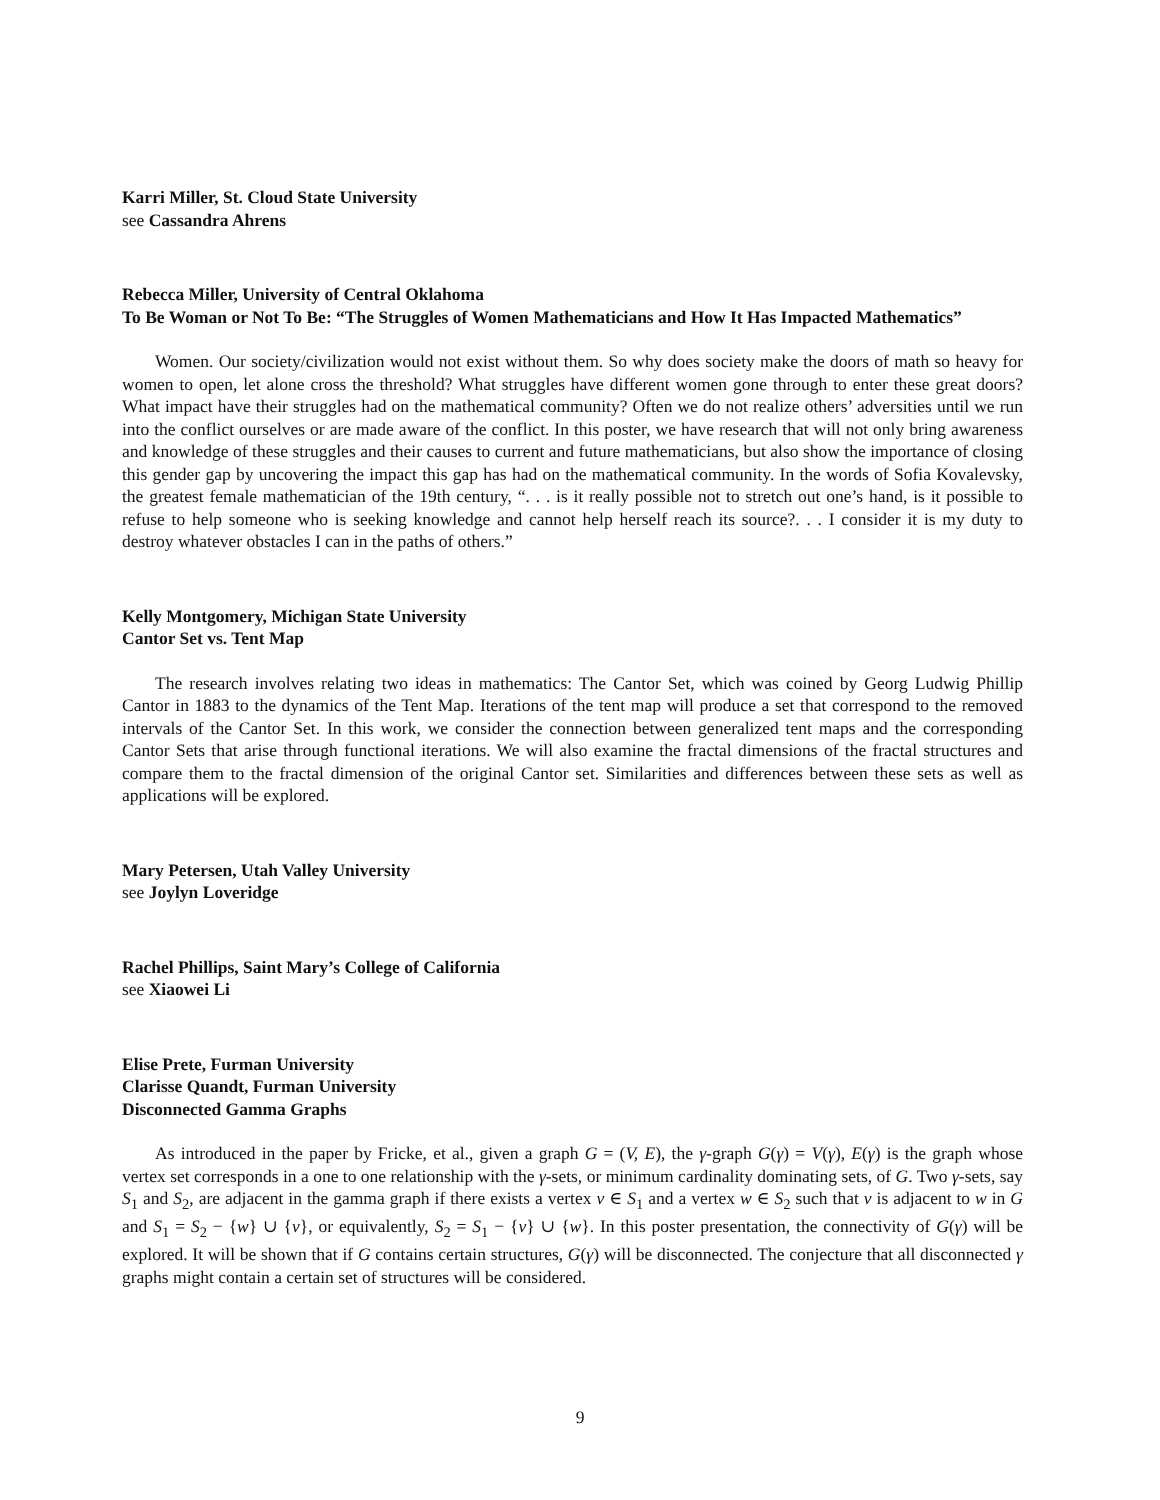Karri Miller, St. Cloud State University
see Cassandra Ahrens
Rebecca Miller, University of Central Oklahoma
To Be Woman or Not To Be: “The Struggles of Women Mathematicians and How It Has Impacted Mathematics”
Women. Our society/civilization would not exist without them. So why does society make the doors of math so heavy for women to open, let alone cross the threshold? What struggles have different women gone through to enter these great doors? What impact have their struggles had on the mathematical community? Often we do not realize others’ adversities until we run into the conflict ourselves or are made aware of the conflict. In this poster, we have research that will not only bring awareness and knowledge of these struggles and their causes to current and future mathematicians, but also show the importance of closing this gender gap by uncovering the impact this gap has had on the mathematical community. In the words of Sofia Kovalevsky, the greatest female mathematician of the 19th century, “. . . is it really possible not to stretch out one’s hand, is it possible to refuse to help someone who is seeking knowledge and cannot help herself reach its source?. . . I consider it is my duty to destroy whatever obstacles I can in the paths of others.”
Kelly Montgomery, Michigan State University
Cantor Set vs. Tent Map
The research involves relating two ideas in mathematics: The Cantor Set, which was coined by Georg Ludwig Phillip Cantor in 1883 to the dynamics of the Tent Map. Iterations of the tent map will produce a set that correspond to the removed intervals of the Cantor Set. In this work, we consider the connection between generalized tent maps and the corresponding Cantor Sets that arise through functional iterations. We will also examine the fractal dimensions of the fractal structures and compare them to the fractal dimension of the original Cantor set. Similarities and differences between these sets as well as applications will be explored.
Mary Petersen, Utah Valley University
see Joylyn Loveridge
Rachel Phillips, Saint Mary’s College of California
see Xiaowei Li
Elise Prete, Furman University
Clarisse Quandt, Furman University
Disconnected Gamma Graphs
As introduced in the paper by Fricke, et al., given a graph G = (V, E), the γ-graph G(γ) = V(γ), E(γ) is the graph whose vertex set corresponds in a one to one relationship with the γ-sets, or minimum cardinality dominating sets, of G. Two γ-sets, say S<sub>1</sub> and S<sub>2</sub>, are adjacent in the gamma graph if there exists a vertex v ∈ S<sub>1</sub> and a vertex w ∈ S<sub>2</sub> such that v is adjacent to w in G and S<sub>1</sub> = S<sub>2</sub> − {w} ∪ {v}, or equivalently, S<sub>2</sub> = S<sub>1</sub> − {v} ∪ {w}. In this poster presentation, the connectivity of G(γ) will be explored. It will be shown that if G contains certain structures, G(γ) will be disconnected. The conjecture that all disconnected γ graphs might contain a certain set of structures will be considered.
9